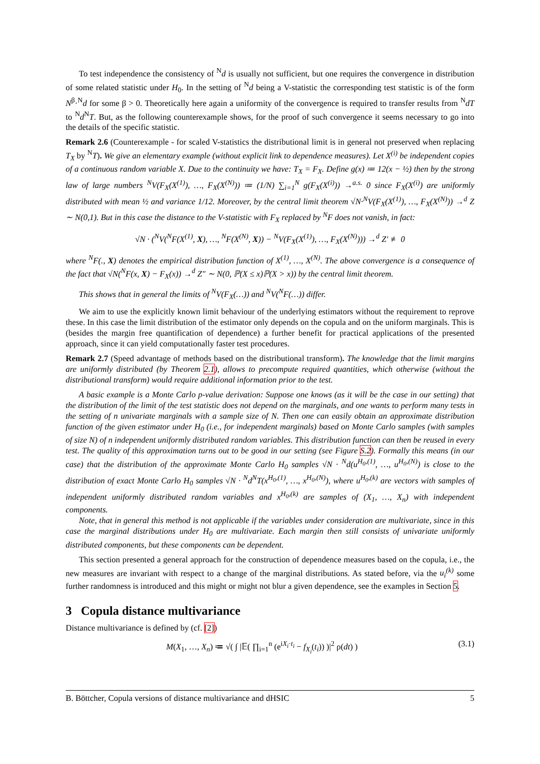To test independence the consistency of <sup>N</sup>d is usually not sufficient, but one requires the convergence in distribution of some related statistic under H<sub>0</sub>. In the setting of <sup>N</sup>d being a V-statistic the corresponding test statistic is of the form N<sup>β</sup>·<sup>N</sup>d for some β > 0. Theoretically here again a uniformity of the convergence is required to transfer results from <sup>N</sup>dT to <sup>N</sup>d<sup>N</sup>T. But, as the following counterexample shows, for the proof of such convergence it seems necessary to go into the details of the specific statistic.
Remark 2.6 (Counterexample - for scaled V-statistics the distributional limit is in general not preserved when replacing T<sub>X</sub> by <sup>N</sup>T). We give an elementary example (without explicit link to dependence measures). Let X<sup>(i)</sup> be independent copies of a continuous random variable X. Due to the continuity we have: T<sub>X</sub> = F<sub>X</sub>. Define g(x) ≔ 12(x − ½) then by the strong law of large numbers <sup>N</sup>V(F<sub>X</sub>(X<sup>(1)</sup>), …, F<sub>X</sub>(X<sup>(N)</sup>)) ≔ (1/N) ∑<sub>i=1</sub><sup>N</sup> g(F<sub>X</sub>(X<sup>(i)</sup>)) →<sup>a.s.</sup> 0 since F<sub>X</sub>(X<sup>(i)</sup>) are uniformly distributed with mean ½ and variance 1/12. Moreover, by the central limit theorem √N·<sup>N</sup>V(F<sub>X</sub>(X<sup>(1)</sup>), …, F<sub>X</sub>(X<sup>(N)</sup>)) →<sup>d</sup> Z ∼ N(0,1). But in this case the distance to the V-statistic with F<sub>X</sub> replaced by <sup>N</sup>F does not vanish, in fact:
√N · (<sup>N</sup>V(<sup>N</sup>F(X<sup>(1)</sup>, X), …, <sup>N</sup>F(X<sup>(N)</sup>, X)) − <sup>N</sup>V(F<sub>X</sub>(X<sup>(1)</sup>), …, F<sub>X</sub>(X<sup>(N)</sup>))) →<sup>d</sup> Z′ ≢ 0
where <sup>N</sup>F(., X) denotes the empirical distribution function of X<sup>(1)</sup>, …, X<sup>(N)</sup>. The above convergence is a consequence of the fact that √N(<sup>N</sup>F(x, X) − F<sub>X</sub>(x)) →<sup>d</sup> Z″ ∼ N(0, ℙ(X ≤ x)ℙ(X > x)) by the central limit theorem.
This shows that in general the limits of <sup>N</sup>V(F<sub>X</sub>(…)) and <sup>N</sup>V(<sup>N</sup>F(…)) differ.
We aim to use the explicitly known limit behaviour of the underlying estimators without the requirement to reprove these. In this case the limit distribution of the estimator only depends on the copula and on the uniform marginals. This is (besides the margin free quantification of dependence) a further benefit for practical applications of the presented approach, since it can yield computationally faster test procedures.
Remark 2.7 (Speed advantage of methods based on the distributional transform). The knowledge that the limit margins are uniformly distributed (by Theorem 2.1), allows to precompute required quantities, which otherwise (without the distributional transform) would require additional information prior to the test.
A basic example is a Monte Carlo p-value derivation: Suppose one knows (as it will be the case in our setting) that the distribution of the limit of the test statistic does not depend on the marginals, and one wants to perform many tests in the setting of n univariate marginals with a sample size of N. Then one can easily obtain an approximate distribution function of the given estimator under H<sub>0</sub> (i.e., for independent marginals) based on Monte Carlo samples (with samples of size N) of n independent uniformly distributed random variables. This distribution function can then be reused in every test. The quality of this approximation turns out to be good in our setting (see Figure S.2). Formally this means (in our case) that the distribution of the approximate Monte Carlo H<sub>0</sub> samples √N · <sup>N</sup>d(u<sup>H<sub>0</sub>,(1)</sup>, …, u<sup>H<sub>0</sub>,(N)</sup>) is close to the distribution of exact Monte Carlo H<sub>0</sub> samples √N · <sup>N</sup>d<sup>N</sup>T(x<sup>H<sub>0</sub>,(1)</sup>, …, x<sup>H<sub>0</sub>,(N)</sup>), where u<sup>H<sub>0</sub>,(k)</sup> are vectors with samples of independent uniformly distributed random variables and x<sup>H<sub>0</sub>,(k)</sup> are samples of (X<sub>1</sub>, …, X<sub>n</sub>) with independent components.
Note, that in general this method is not applicable if the variables under consideration are multivariate, since in this case the marginal distributions under H<sub>0</sub> are multivariate. Each margin then still consists of univariate uniformly distributed components, but these components can be dependent.
This section presented a general approach for the construction of dependence measures based on the copula, i.e., the new measures are invariant with respect to a change of the marginal distributions. As stated before, via the u<sub>i</sub><sup>(k)</sup> some further randomness is introduced and this might or might not blur a given dependence, see the examples in Section 5.
3 Copula distance multivariance
Distance multivariance is defined by (cf. [2])
(3.1) M(X<sub>1</sub>, …, X<sub>n</sub>) ≔ √( ∫ |𝔼( ∏<sub>i=1</sub><sup>n</sup> (e<sup>iX<sub>i</sub>·t<sub>i</sub></sup> − f<sub>X<sub>i</sub></sub>(t<sub>i</sub>)) )|<sup>2</sup> ρ(dt) )
B. Böttcher, Copula versions of distance multivariance and dHSIC 5